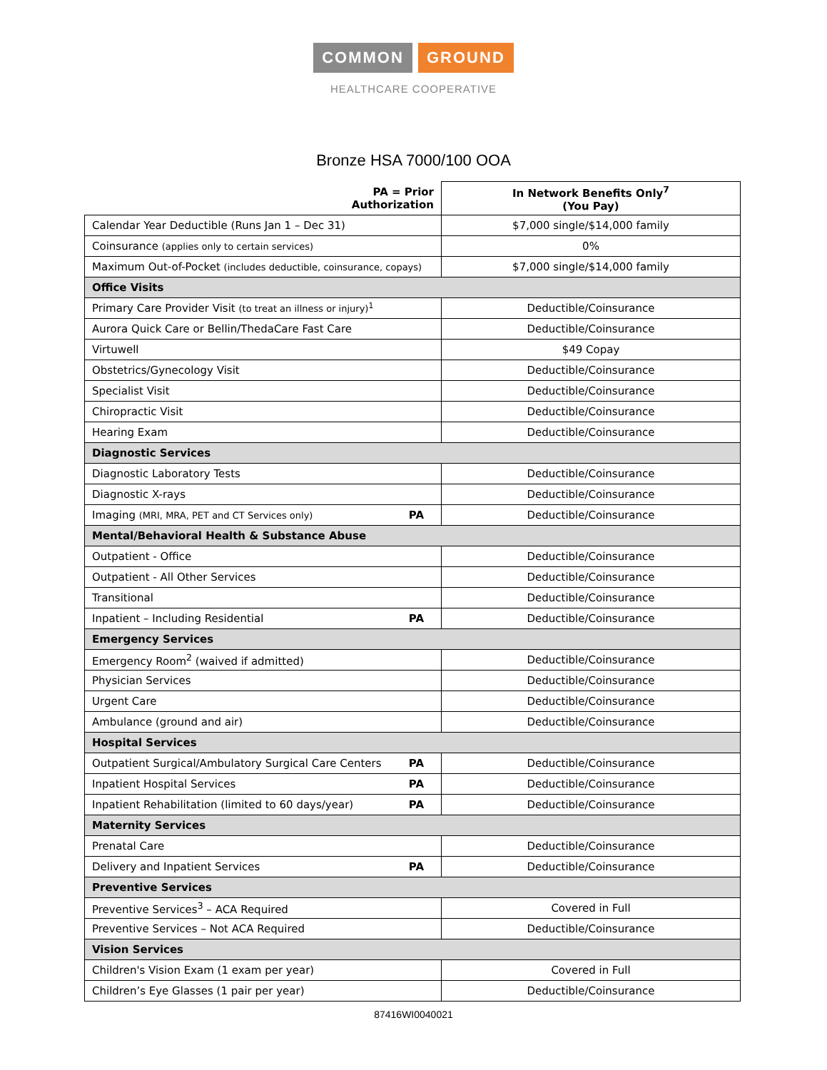COMMON GROUND
HEALTHCARE COOPERATIVE
Bronze HSA 7000/100 OOA
| PA = Prior Authorization | In Network Benefits Only<sup>7</sup> (You Pay) |
| --- | --- |
| Calendar Year Deductible (Runs Jan 1 – Dec 31) | $7,000 single/$14,000 family |
| Coinsurance (applies only to certain services) | 0% |
| Maximum Out-of-Pocket (includes deductible, coinsurance, copays) | $7,000 single/$14,000 family |
| Office Visits | |
| Primary Care Provider Visit (to treat an illness or injury)<sup>1</sup> | Deductible/Coinsurance |
| Aurora Quick Care or Bellin/ThedaCare Fast Care | Deductible/Coinsurance |
| Virtuwell | $49 Copay |
| Obstetrics/Gynecology Visit | Deductible/Coinsurance |
| Specialist Visit | Deductible/Coinsurance |
| Chiropractic Visit | Deductible/Coinsurance |
| Hearing Exam | Deductible/Coinsurance |
| Diagnostic Services | |
| Diagnostic Laboratory Tests | Deductible/Coinsurance |
| Diagnostic X-rays | Deductible/Coinsurance |
| Imaging (MRI, MRA, PET and CT Services only) PA | Deductible/Coinsurance |
| Mental/Behavioral Health & Substance Abuse | |
| Outpatient - Office | Deductible/Coinsurance |
| Outpatient - All Other Services | Deductible/Coinsurance |
| Transitional | Deductible/Coinsurance |
| Inpatient – Including Residential PA | Deductible/Coinsurance |
| Emergency Services | |
| Emergency Room<sup>2</sup> (waived if admitted) | Deductible/Coinsurance |
| Physician Services | Deductible/Coinsurance |
| Urgent Care | Deductible/Coinsurance |
| Ambulance (ground and air) | Deductible/Coinsurance |
| Hospital Services | |
| Outpatient Surgical/Ambulatory Surgical Care Centers PA | Deductible/Coinsurance |
| Inpatient Hospital Services PA | Deductible/Coinsurance |
| Inpatient Rehabilitation (limited to 60 days/year) PA | Deductible/Coinsurance |
| Maternity Services | |
| Prenatal Care | Deductible/Coinsurance |
| Delivery and Inpatient Services PA | Deductible/Coinsurance |
| Preventive Services | |
| Preventive Services<sup>3</sup> – ACA Required | Covered in Full |
| Preventive Services – Not ACA Required | Deductible/Coinsurance |
| Vision Services | |
| Children's Vision Exam (1 exam per year) | Covered in Full |
| Children’s Eye Glasses (1 pair per year) | Deductible/Coinsurance |
87416WI0040021